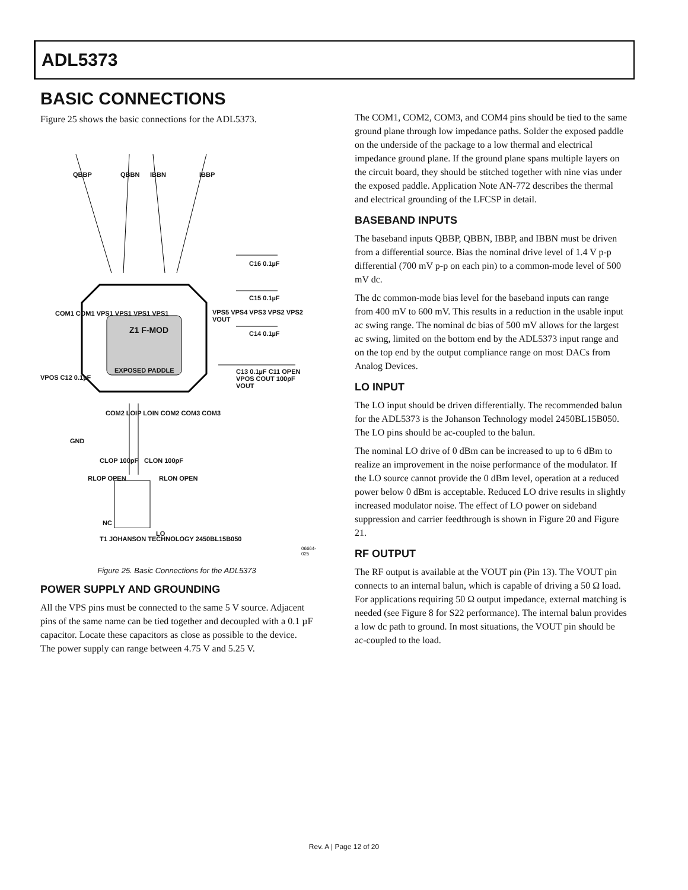ADL5373
BASIC CONNECTIONS
Figure 25 shows the basic connections for the ADL5373.
QBBP QBBN IBBN IBBP
C16 0.1µF
C15 0.1µF
C14 0.1µF
COM1 COM1 VPS1 VPS1 VPS1 VPS1
Z1 F-MOD
EXPOSED PADDLE
VPS5 VPS4 VPS3 VPS2 VPS2 VOUT
VPOS C12 0.1µF
C13 0.1µF C11 OPEN VPOS COUT 100pF VOUT
COM2 LOIP LOIN COM2 COM3 COM3
GND
CLOP 100pF CLON 100pF
RLOP OPEN RLON OPEN
NC
LO
T1 JOHANSON TECHNOLOGY 2450BL15B050
06664-025
Figure 25. Basic Connections for the ADL5373
POWER SUPPLY AND GROUNDING
All the VPS pins must be connected to the same 5 V source. Adjacent pins of the same name can be tied together and decoupled with a 0.1 µF capacitor. Locate these capacitors as close as possible to the device. The power supply can range between 4.75 V and 5.25 V.
The COM1, COM2, COM3, and COM4 pins should be tied to the same ground plane through low impedance paths. Solder the exposed paddle on the underside of the package to a low thermal and electrical impedance ground plane. If the ground plane spans multiple layers on the circuit board, they should be stitched together with nine vias under the exposed paddle. Application Note AN-772 describes the thermal and electrical grounding of the LFCSP in detail.
BASEBAND INPUTS
The baseband inputs QBBP, QBBN, IBBP, and IBBN must be driven from a differential source. Bias the nominal drive level of 1.4 V p-p differential (700 mV p-p on each pin) to a common-mode level of 500 mV dc.
The dc common-mode bias level for the baseband inputs can range from 400 mV to 600 mV. This results in a reduction in the usable input ac swing range. The nominal dc bias of 500 mV allows for the largest ac swing, limited on the bottom end by the ADL5373 input range and on the top end by the output compliance range on most DACs from Analog Devices.
LO INPUT
The LO input should be driven differentially. The recommended balun for the ADL5373 is the Johanson Technology model 2450BL15B050. The LO pins should be ac-coupled to the balun.
The nominal LO drive of 0 dBm can be increased to up to 6 dBm to realize an improvement in the noise performance of the modulator. If the LO source cannot provide the 0 dBm level, operation at a reduced power below 0 dBm is acceptable. Reduced LO drive results in slightly increased modulator noise. The effect of LO power on sideband suppression and carrier feedthrough is shown in Figure 20 and Figure 21.
RF OUTPUT
The RF output is available at the VOUT pin (Pin 13). The VOUT pin connects to an internal balun, which is capable of driving a 50 Ω load. For applications requiring 50 Ω output impedance, external matching is needed (see Figure 8 for S22 performance). The internal balun provides a low dc path to ground. In most situations, the VOUT pin should be ac-coupled to the load.
Rev. A | Page 12 of 20